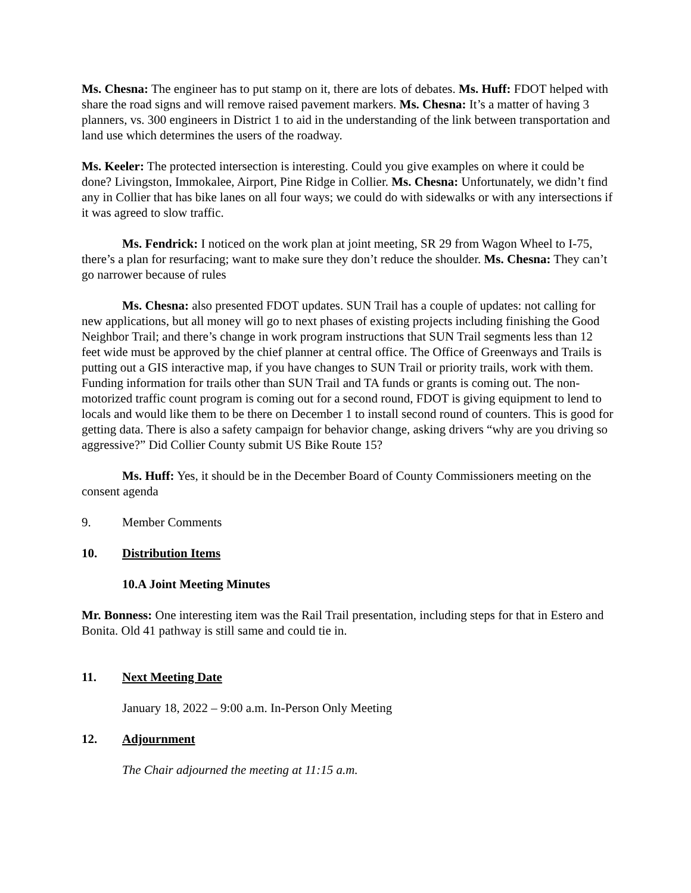Ms. Chesna: The engineer has to put stamp on it, there are lots of debates. Ms. Huff: FDOT helped with share the road signs and will remove raised pavement markers. Ms. Chesna: It’s a matter of having 3 planners, vs. 300 engineers in District 1 to aid in the understanding of the link between transportation and land use which determines the users of the roadway.
Ms. Keeler: The protected intersection is interesting. Could you give examples on where it could be done? Livingston, Immokalee, Airport, Pine Ridge in Collier. Ms. Chesna: Unfortunately, we didn’t find any in Collier that has bike lanes on all four ways; we could do with sidewalks or with any intersections if it was agreed to slow traffic.
Ms. Fendrick: I noticed on the work plan at joint meeting, SR 29 from Wagon Wheel to I-75, there’s a plan for resurfacing; want to make sure they don’t reduce the shoulder. Ms. Chesna: They can’t go narrower because of rules
Ms. Chesna: also presented FDOT updates. SUN Trail has a couple of updates: not calling for new applications, but all money will go to next phases of existing projects including finishing the Good Neighbor Trail; and there’s change in work program instructions that SUN Trail segments less than 12 feet wide must be approved by the chief planner at central office. The Office of Greenways and Trails is putting out a GIS interactive map, if you have changes to SUN Trail or priority trails, work with them. Funding information for trails other than SUN Trail and TA funds or grants is coming out. The non-motorized traffic count program is coming out for a second round, FDOT is giving equipment to lend to locals and would like them to be there on December 1 to install second round of counters. This is good for getting data. There is also a safety campaign for behavior change, asking drivers “why are you driving so aggressive?” Did Collier County submit US Bike Route 15?
Ms. Huff: Yes, it should be in the December Board of County Commissioners meeting on the consent agenda
9. Member Comments
10. Distribution Items
10.A Joint Meeting Minutes
Mr. Bonness: One interesting item was the Rail Trail presentation, including steps for that in Estero and Bonita. Old 41 pathway is still same and could tie in.
11. Next Meeting Date
January 18, 2022 – 9:00 a.m. In-Person Only Meeting
12. Adjournment
The Chair adjourned the meeting at 11:15 a.m.